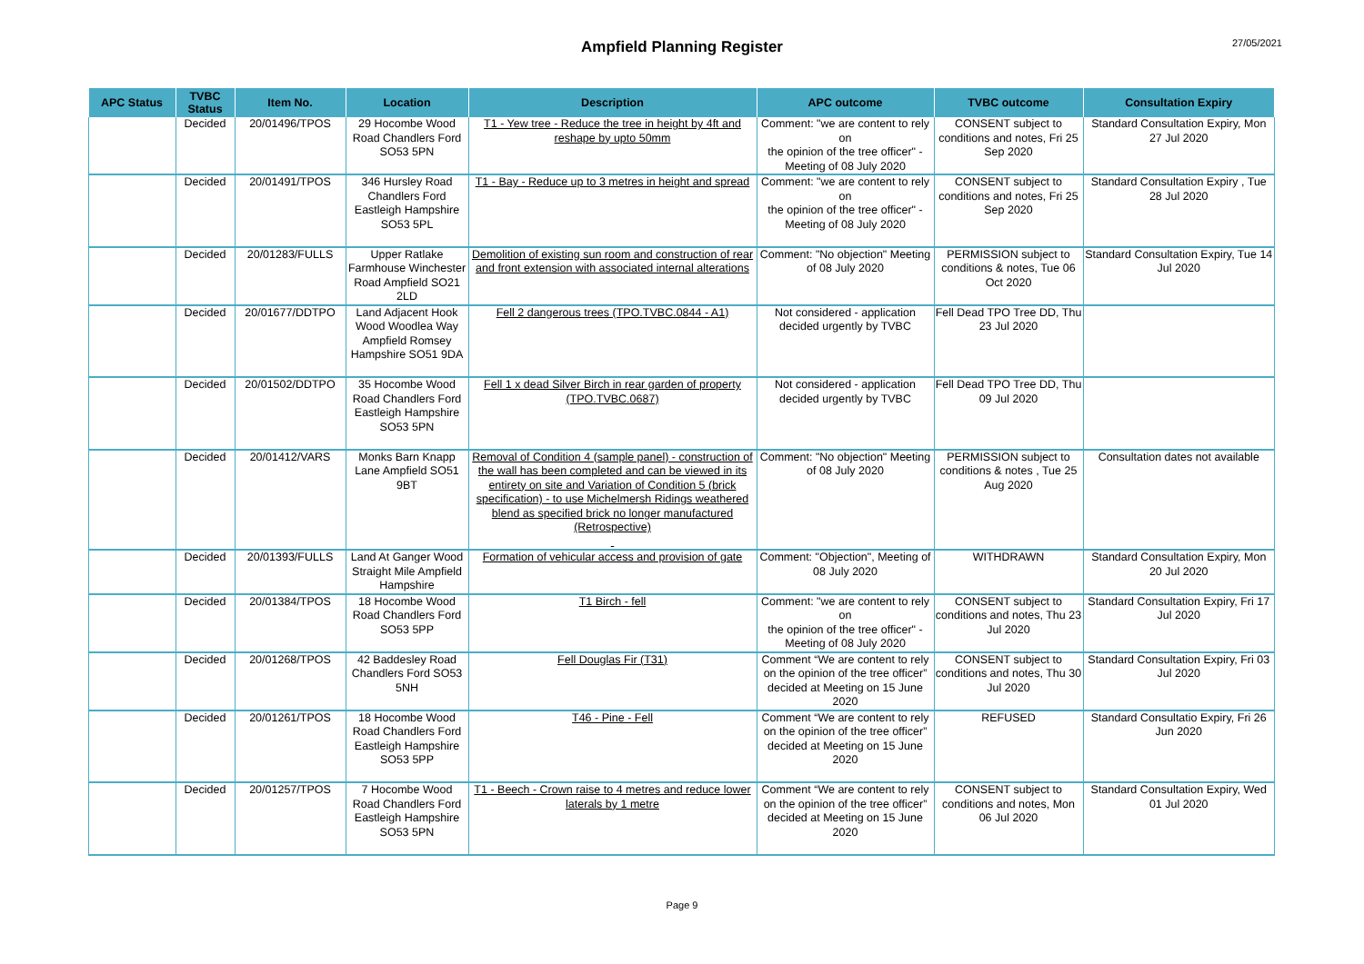27/05/2021
Ampfield Planning Register
| APC Status | TVBC Status | Item No. | Location | Description | APC outcome | TVBC outcome | Consultation Expiry |
| --- | --- | --- | --- | --- | --- | --- | --- |
| | Decided | 20/01496/TPOS | 29 Hocombe Wood Road Chandlers Ford SO53 5PN | T1 - Yew tree - Reduce the tree in height by 4ft and reshape by upto 50mm | Comment: "we are content to rely on the opinion of the tree officer" - Meeting of 08 July 2020 | CONSENT subject to conditions and notes, Fri 25 Sep 2020 | Standard Consultation Expiry, Mon 27 Jul 2020 |
| | Decided | 20/01491/TPOS | 346 Hursley Road Chandlers Ford Eastleigh Hampshire SO53 5PL | T1 - Bay - Reduce up to 3 metres in height and spread | Comment: "we are content to rely on the opinion of the tree officer" - Meeting of 08 July 2020 | CONSENT subject to conditions and notes, Fri 25 Sep 2020 | Standard Consultation Expiry , Tue 28 Jul 2020 |
| | Decided | 20/01283/FULLS | Upper Ratlake Farmhouse Winchester Road Ampfield SO21 2LD | Demolition of existing sun room and construction of rear and front extension with associated internal alterations | Comment: "No objection" Meeting of 08 July 2020 | PERMISSION subject to conditions & notes, Tue 06 Oct 2020 | Standard Consultation Expiry, Tue 14 Jul 2020 |
| | Decided | 20/01677/DDTPO | Land Adjacent Hook Wood Woodlea Way Ampfield Romsey Hampshire SO51 9DA | Fell 2 dangerous trees (TPO.TVBC.0844 - A1) | Not considered - application decided urgently by TVBC | Fell Dead TPO Tree DD, Thu 23 Jul 2020 | |
| | Decided | 20/01502/DDTPO | 35 Hocombe Wood Road Chandlers Ford Eastleigh Hampshire SO53 5PN | Fell 1 x dead Silver Birch in rear garden of property (TPO.TVBC.0687) | Not considered - application decided urgently by TVBC | Fell Dead TPO Tree DD, Thu 09 Jul 2020 | |
| | Decided | 20/01412/VARS | Monks Barn Knapp Lane Ampfield SO51 9BT | Removal of Condition 4 (sample panel) - construction of the wall has been completed and can be viewed in its entirety on site and Variation of Condition 5 (brick specification) - to use Michelmersh Ridings weathered blend as specified brick no longer manufactured (Retrospective) | Comment: "No objection" Meeting of 08 July 2020 | PERMISSION subject to conditions & notes , Tue 25 Aug 2020 | Consultation dates not available |
| | Decided | 20/01393/FULLS | Land At Ganger Wood Straight Mile Ampfield Hampshire | Formation of vehicular access and provision of gate | Comment: "Objection", Meeting of 08 July 2020 | WITHDRAWN | Standard Consultation Expiry, Mon 20 Jul 2020 |
| | Decided | 20/01384/TPOS | 18 Hocombe Wood Road Chandlers Ford SO53 5PP | T1 Birch - fell | Comment: "we are content to rely on the opinion of the tree officer" - Meeting of 08 July 2020 | CONSENT subject to conditions and notes, Thu 23 Jul 2020 | Standard Consultation Expiry, Fri 17 Jul 2020 |
| | Decided | 20/01268/TPOS | 42 Baddesley Road Chandlers Ford SO53 5NH | Fell Douglas Fir (T31) | Comment “We are content to rely on the opinion of the tree officer” decided at Meeting on 15 June 2020 | CONSENT subject to conditions and notes, Thu 30 Jul 2020 | Standard Consultation Expiry, Fri 03 Jul 2020 |
| | Decided | 20/01261/TPOS | 18 Hocombe Wood Road Chandlers Ford Eastleigh Hampshire SO53 5PP | T46 - Pine - Fell | Comment “We are content to rely on the opinion of the tree officer” decided at Meeting on 15 June 2020 | REFUSED | Standard Consultatio Expiry, Fri 26 Jun 2020 |
| | Decided | 20/01257/TPOS | 7 Hocombe Wood Road Chandlers Ford Eastleigh Hampshire SO53 5PN | T1 - Beech - Crown raise to 4 metres and reduce lower laterals by 1 metre | Comment “We are content to rely on the opinion of the tree officer” decided at Meeting on 15 June 2020 | CONSENT subject to conditions and notes, Mon 06 Jul 2020 | Standard Consultation Expiry, Wed 01 Jul 2020 |
Page 9